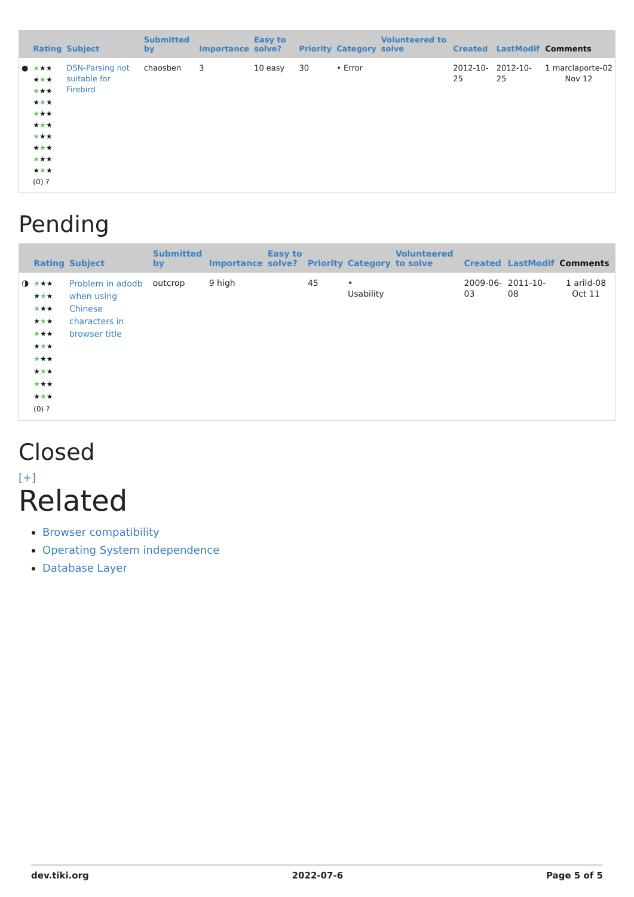| | Rating | Subject | Submitted by | Importance | Easy to solve? | Priority | Category | Volunteered to solve | Created | LastModif | Comments |
| --- | --- | --- | --- | --- | --- | --- | --- | --- | --- | --- | --- |
| ● | ★ ★★ ★ ★ ★ ★ ★★ ★ ★ ★ ★ ★★ ★ ★ ★ ★ ★★ ★ ★ ★ ★ ★★ ★ ★ ★ (0) ? | DSN-Parsing not suitable for Firebird | chaosben | 3 | 10 easy | 30 | • Error | | 2012-10-25 | 2012-10-25 | 1 marclaporte-02 Nov 12 |
Pending
| | Rating | Subject | Submitted by | Importance | Easy to solve? | Priority | Category | Volunteered to solve | Created | LastModif | Comments |
| --- | --- | --- | --- | --- | --- | --- | --- | --- | --- | --- | --- |
| ◑ | ★ ★★ ★ ★ ★ ★ ★★ ★ ★ ★ ★ ★★ ★ ★ ★ ★ ★★ ★ ★ ★ ★ ★★ ★ ★ ★ (0) ? | Problem in adodb when using Chinese characters in browser title | outcrop | 9 high | | 45 | • Usability | | 2009-06-03 | 2011-10-08 | 1 arild-08 Oct 11 |
Closed
[+]
Related
Browser compatibility
Operating System independence
Database Layer
dev.tiki.org 2022-07-6 Page 5 of 5